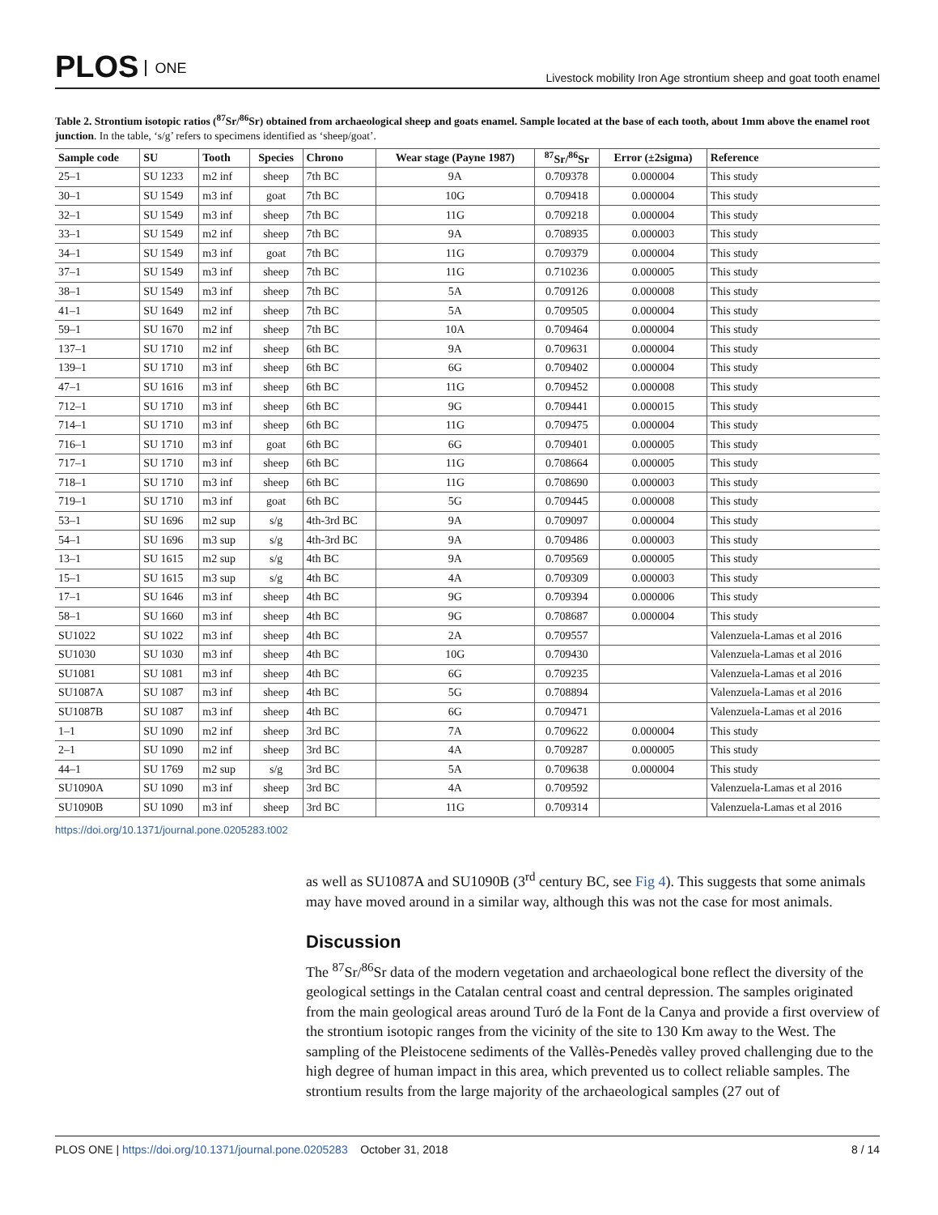PLOS ONE
Livestock mobility Iron Age strontium sheep and goat tooth enamel
Table 2. Strontium isotopic ratios (<sup>87</sup>Sr/<sup>86</sup>Sr) obtained from archaeological sheep and goats enamel. Sample located at the base of each tooth, about 1mm above the enamel root junction. In the table, ‘s/g’ refers to specimens identified as ‘sheep/goat’.
| Sample code | SU | Tooth | Species | Chrono | Wear stage (Payne 1987) | <sup>87</sup>Sr/<sup>86</sup>Sr | Error (±2sigma) | Reference |
| --- | --- | --- | --- | --- | --- | --- | --- | --- |
| 25–1 | SU 1233 | m2 inf | sheep | 7th BC | 9A | 0.709378 | 0.000004 | This study |
| 30–1 | SU 1549 | m3 inf | goat | 7th BC | 10G | 0.709418 | 0.000004 | This study |
| 32–1 | SU 1549 | m3 inf | sheep | 7th BC | 11G | 0.709218 | 0.000004 | This study |
| 33–1 | SU 1549 | m2 inf | sheep | 7th BC | 9A | 0.708935 | 0.000003 | This study |
| 34–1 | SU 1549 | m3 inf | goat | 7th BC | 11G | 0.709379 | 0.000004 | This study |
| 37–1 | SU 1549 | m3 inf | sheep | 7th BC | 11G | 0.710236 | 0.000005 | This study |
| 38–1 | SU 1549 | m3 inf | sheep | 7th BC | 5A | 0.709126 | 0.000008 | This study |
| 41–1 | SU 1649 | m2 inf | sheep | 7th BC | 5A | 0.709505 | 0.000004 | This study |
| 59–1 | SU 1670 | m2 inf | sheep | 7th BC | 10A | 0.709464 | 0.000004 | This study |
| 137–1 | SU 1710 | m2 inf | sheep | 6th BC | 9A | 0.709631 | 0.000004 | This study |
| 139–1 | SU 1710 | m3 inf | sheep | 6th BC | 6G | 0.709402 | 0.000004 | This study |
| 47–1 | SU 1616 | m3 inf | sheep | 6th BC | 11G | 0.709452 | 0.000008 | This study |
| 712–1 | SU 1710 | m3 inf | sheep | 6th BC | 9G | 0.709441 | 0.000015 | This study |
| 714–1 | SU 1710 | m3 inf | sheep | 6th BC | 11G | 0.709475 | 0.000004 | This study |
| 716–1 | SU 1710 | m3 inf | goat | 6th BC | 6G | 0.709401 | 0.000005 | This study |
| 717–1 | SU 1710 | m3 inf | sheep | 6th BC | 11G | 0.708664 | 0.000005 | This study |
| 718–1 | SU 1710 | m3 inf | sheep | 6th BC | 11G | 0.708690 | 0.000003 | This study |
| 719–1 | SU 1710 | m3 inf | goat | 6th BC | 5G | 0.709445 | 0.000008 | This study |
| 53–1 | SU 1696 | m2 sup | s/g | 4th-3rd BC | 9A | 0.709097 | 0.000004 | This study |
| 54–1 | SU 1696 | m3 sup | s/g | 4th-3rd BC | 9A | 0.709486 | 0.000003 | This study |
| 13–1 | SU 1615 | m2 sup | s/g | 4th BC | 9A | 0.709569 | 0.000005 | This study |
| 15–1 | SU 1615 | m3 sup | s/g | 4th BC | 4A | 0.709309 | 0.000003 | This study |
| 17–1 | SU 1646 | m3 inf | sheep | 4th BC | 9G | 0.709394 | 0.000006 | This study |
| 58–1 | SU 1660 | m3 inf | sheep | 4th BC | 9G | 0.708687 | 0.000004 | This study |
| SU1022 | SU 1022 | m3 inf | sheep | 4th BC | 2A | 0.709557 | | Valenzuela-Lamas et al 2016 |
| SU1030 | SU 1030 | m3 inf | sheep | 4th BC | 10G | 0.709430 | | Valenzuela-Lamas et al 2016 |
| SU1081 | SU 1081 | m3 inf | sheep | 4th BC | 6G | 0.709235 | | Valenzuela-Lamas et al 2016 |
| SU1087A | SU 1087 | m3 inf | sheep | 4th BC | 5G | 0.708894 | | Valenzuela-Lamas et al 2016 |
| SU1087B | SU 1087 | m3 inf | sheep | 4th BC | 6G | 0.709471 | | Valenzuela-Lamas et al 2016 |
| 1–1 | SU 1090 | m2 inf | sheep | 3rd BC | 7A | 0.709622 | 0.000004 | This study |
| 2–1 | SU 1090 | m2 inf | sheep | 3rd BC | 4A | 0.709287 | 0.000005 | This study |
| 44–1 | SU 1769 | m2 sup | s/g | 3rd BC | 5A | 0.709638 | 0.000004 | This study |
| SU1090A | SU 1090 | m3 inf | sheep | 3rd BC | 4A | 0.709592 | | Valenzuela-Lamas et al 2016 |
| SU1090B | SU 1090 | m3 inf | sheep | 3rd BC | 11G | 0.709314 | | Valenzuela-Lamas et al 2016 |
https://doi.org/10.1371/journal.pone.0205283.t002
as well as SU1087A and SU1090B (3<sup>rd</sup> century BC, see Fig 4). This suggests that some animals may have moved around in a similar way, although this was not the case for most animals.
Discussion
The <sup>87</sup>Sr/<sup>86</sup>Sr data of the modern vegetation and archaeological bone reflect the diversity of the geological settings in the Catalan central coast and central depression. The samples originated from the main geological areas around Turó de la Font de la Canya and provide a first overview of the strontium isotopic ranges from the vicinity of the site to 130 Km away to the West. The sampling of the Pleistocene sediments of the Vallès-Penedès valley proved challenging due to the high degree of human impact in this area, which prevented us to collect reliable samples. The strontium results from the large majority of the archaeological samples (27 out of
PLOS ONE | https://doi.org/10.1371/journal.pone.0205283 October 31, 2018
8 / 14